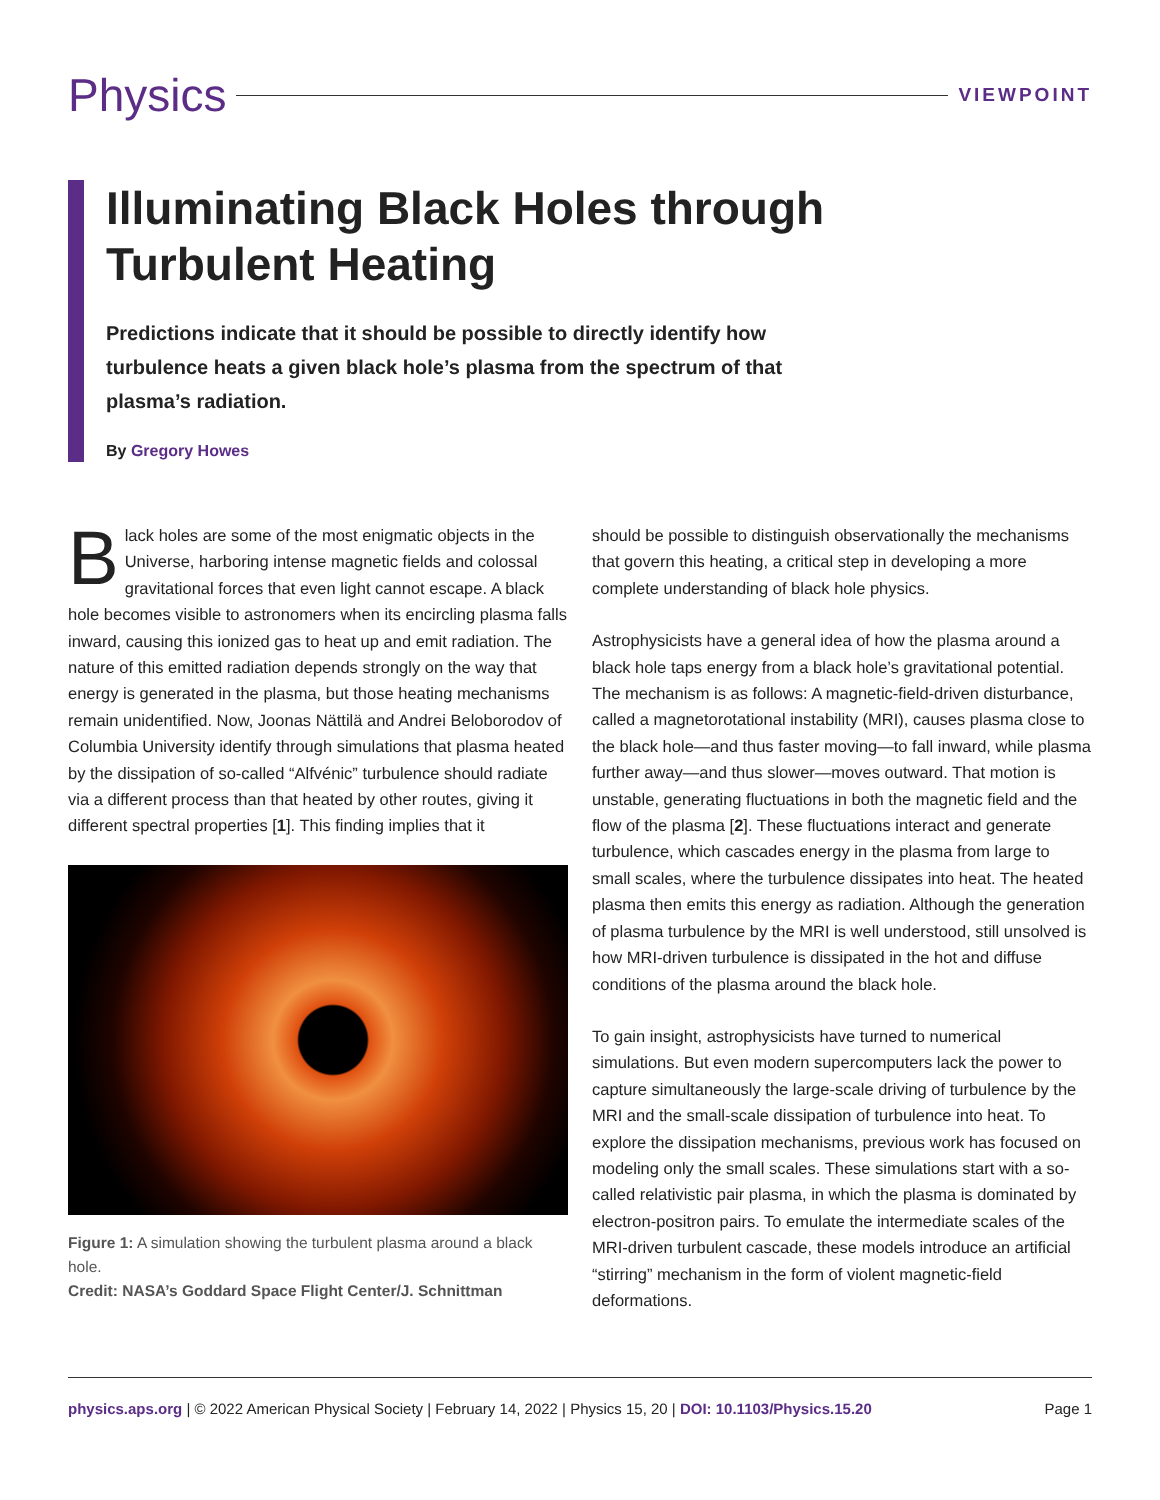Physics
VIEWPOINT
Illuminating Black Holes through Turbulent Heating
Predictions indicate that it should be possible to directly identify how turbulence heats a given black hole’s plasma from the spectrum of that plasma’s radiation.
By Gregory Howes
Black holes are some of the most enigmatic objects in the Universe, harboring intense magnetic fields and colossal gravitational forces that even light cannot escape. A black hole becomes visible to astronomers when its encircling plasma falls inward, causing this ionized gas to heat up and emit radiation. The nature of this emitted radiation depends strongly on the way that energy is generated in the plasma, but those heating mechanisms remain unidentified. Now, Joonas Nättilä and Andrei Beloborodov of Columbia University identify through simulations that plasma heated by the dissipation of so-called “Alfvénic” turbulence should radiate via a different process than that heated by other routes, giving it different spectral properties [1]. This finding implies that it
Figure 1: A simulation showing the turbulent plasma around a black hole.
Credit: NASA’s Goddard Space Flight Center/J. Schnittman
should be possible to distinguish observationally the mechanisms that govern this heating, a critical step in developing a more complete understanding of black hole physics.
Astrophysicists have a general idea of how the plasma around a black hole taps energy from a black hole’s gravitational potential. The mechanism is as follows: A magnetic-field-driven disturbance, called a magnetorotational instability (MRI), causes plasma close to the black hole—and thus faster moving—to fall inward, while plasma further away—and thus slower—moves outward. That motion is unstable, generating fluctuations in both the magnetic field and the flow of the plasma [2]. These fluctuations interact and generate turbulence, which cascades energy in the plasma from large to small scales, where the turbulence dissipates into heat. The heated plasma then emits this energy as radiation. Although the generation of plasma turbulence by the MRI is well understood, still unsolved is how MRI-driven turbulence is dissipated in the hot and diffuse conditions of the plasma around the black hole.
To gain insight, astrophysicists have turned to numerical simulations. But even modern supercomputers lack the power to capture simultaneously the large-scale driving of turbulence by the MRI and the small-scale dissipation of turbulence into heat. To explore the dissipation mechanisms, previous work has focused on modeling only the small scales. These simulations start with a so-called relativistic pair plasma, in which the plasma is dominated by electron-positron pairs. To emulate the intermediate scales of the MRI-driven turbulent cascade, these models introduce an artificial “stirring” mechanism in the form of violent magnetic-field deformations.
physics.aps.org | © 2022 American Physical Society | February 14, 2022 | Physics 15, 20 | DOI: 10.1103/Physics.15.20 Page 1